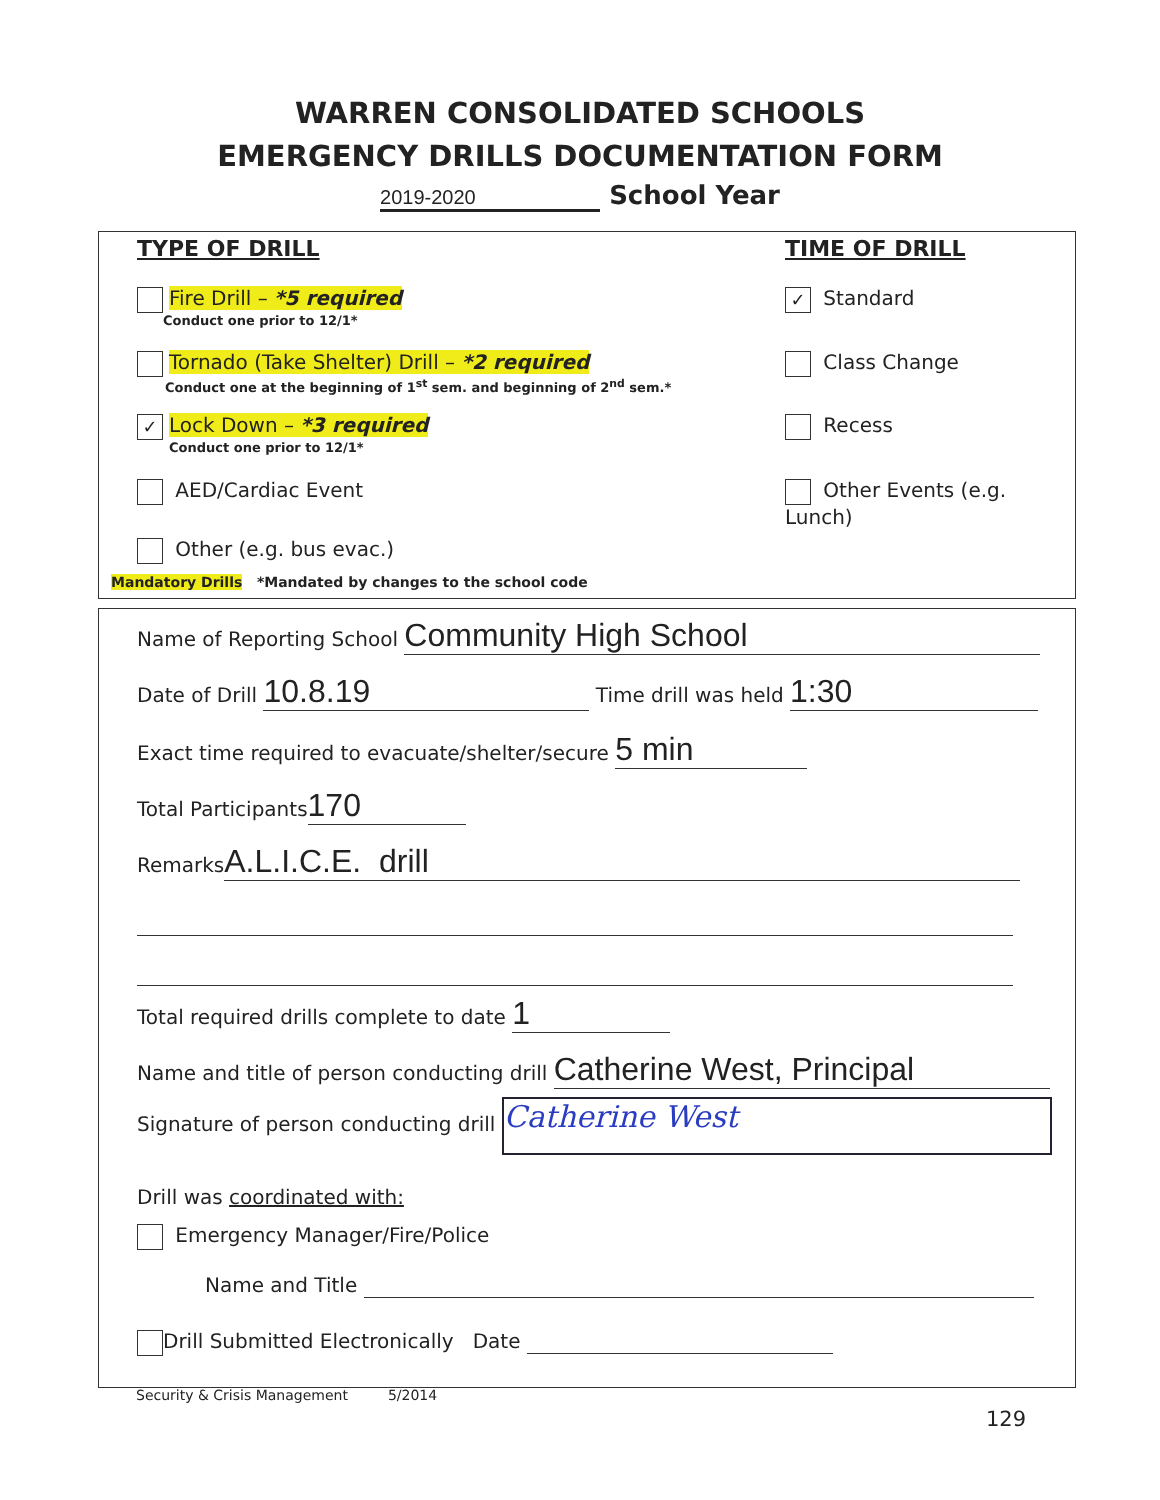WARREN CONSOLIDATED SCHOOLS
EMERGENCY DRILLS DOCUMENTATION FORM
2019-2020 School Year
TYPE OF DRILL TIME OF DRILL
Fire Drill – *5 required
Conduct one prior to 12/1*
Tornado (Take Shelter) Drill – *2 required
Conduct one at the beginning of 1<sup>st</sup> sem. and beginning of 2<sup>nd</sup> sem.*
✓ Lock Down – *3 required
Conduct one prior to 12/1*
AED/Cardiac Event
Other (e.g. bus evac.)
Mandatory Drills *Mandated by changes to the school code
✓ Standard
Class Change
Recess
Other Events (e.g. Lunch)
Name of Reporting School Community High School
Date of Drill 10.8.19 Time drill was held 1:30
Exact time required to evacuate/shelter/secure 5 min
Total Participants 170
Remarks A.L.I.C.E. drill
Total required drills complete to date 1
Name and title of person conducting drill Catherine West, Principal
Signature of person conducting drill Catherine West
Drill was coordinated with:
Emergency Manager/Fire/Police
Name and Title
Drill Submitted Electronically Date
Security & Crisis Management 5/2014
129